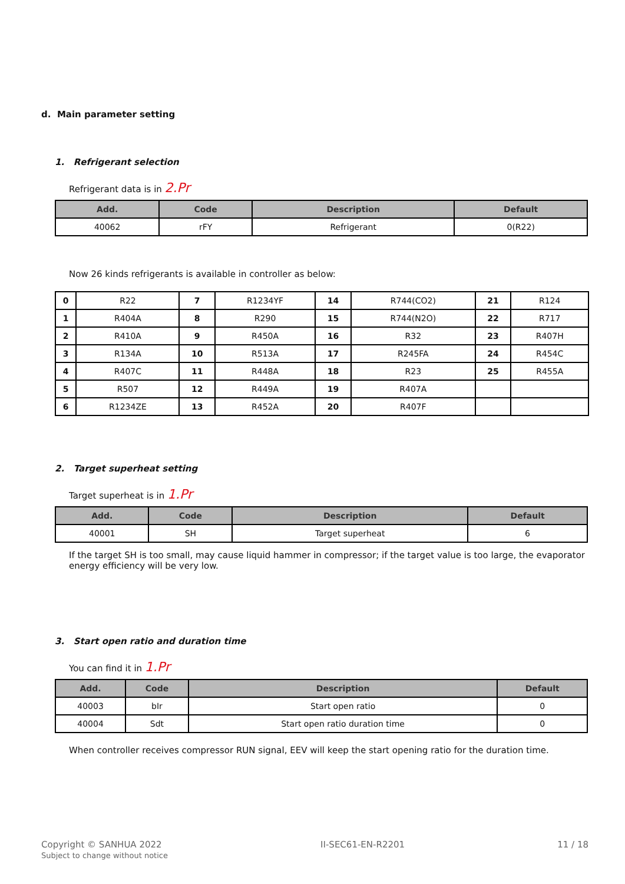d. Main parameter setting
1. Refrigerant selection
Refrigerant data is in 2.Pr
| Add. | Code | Description | Default |
| --- | --- | --- | --- |
| 40062 | rFY | Refrigerant | 0(R22) |
Now 26 kinds refrigerants is available in controller as below:
| 0 | R22 | 7 | R1234YF | 14 | R744(CO2) | 21 | R124 |
| 1 | R404A | 8 | R290 | 15 | R744(N2O) | 22 | R717 |
| 2 | R410A | 9 | R450A | 16 | R32 | 23 | R407H |
| 3 | R134A | 10 | R513A | 17 | R245FA | 24 | R454C |
| 4 | R407C | 11 | R448A | 18 | R23 | 25 | R455A |
| 5 | R507 | 12 | R449A | 19 | R407A | | |
| 6 | R1234ZE | 13 | R452A | 20 | R407F | | |
2. Target superheat setting
Target superheat is in 1.Pr
| Add. | Code | Description | Default |
| --- | --- | --- | --- |
| 40001 | SH | Target superheat | 6 |
If the target SH is too small, may cause liquid hammer in compressor; if the target value is too large, the evaporator energy efficiency will be very low.
3. Start open ratio and duration time
You can find it in 1.Pr
| Add. | Code | Description | Default |
| --- | --- | --- | --- |
| 40003 | bIr | Start open ratio | 0 |
| 40004 | Sdt | Start open ratio duration time | 0 |
When controller receives compressor RUN signal, EEV will keep the start opening ratio for the duration time.
Copyright © SANHUA 2022
Subject to change without notice
II-SEC61-EN-R2201 11 / 18